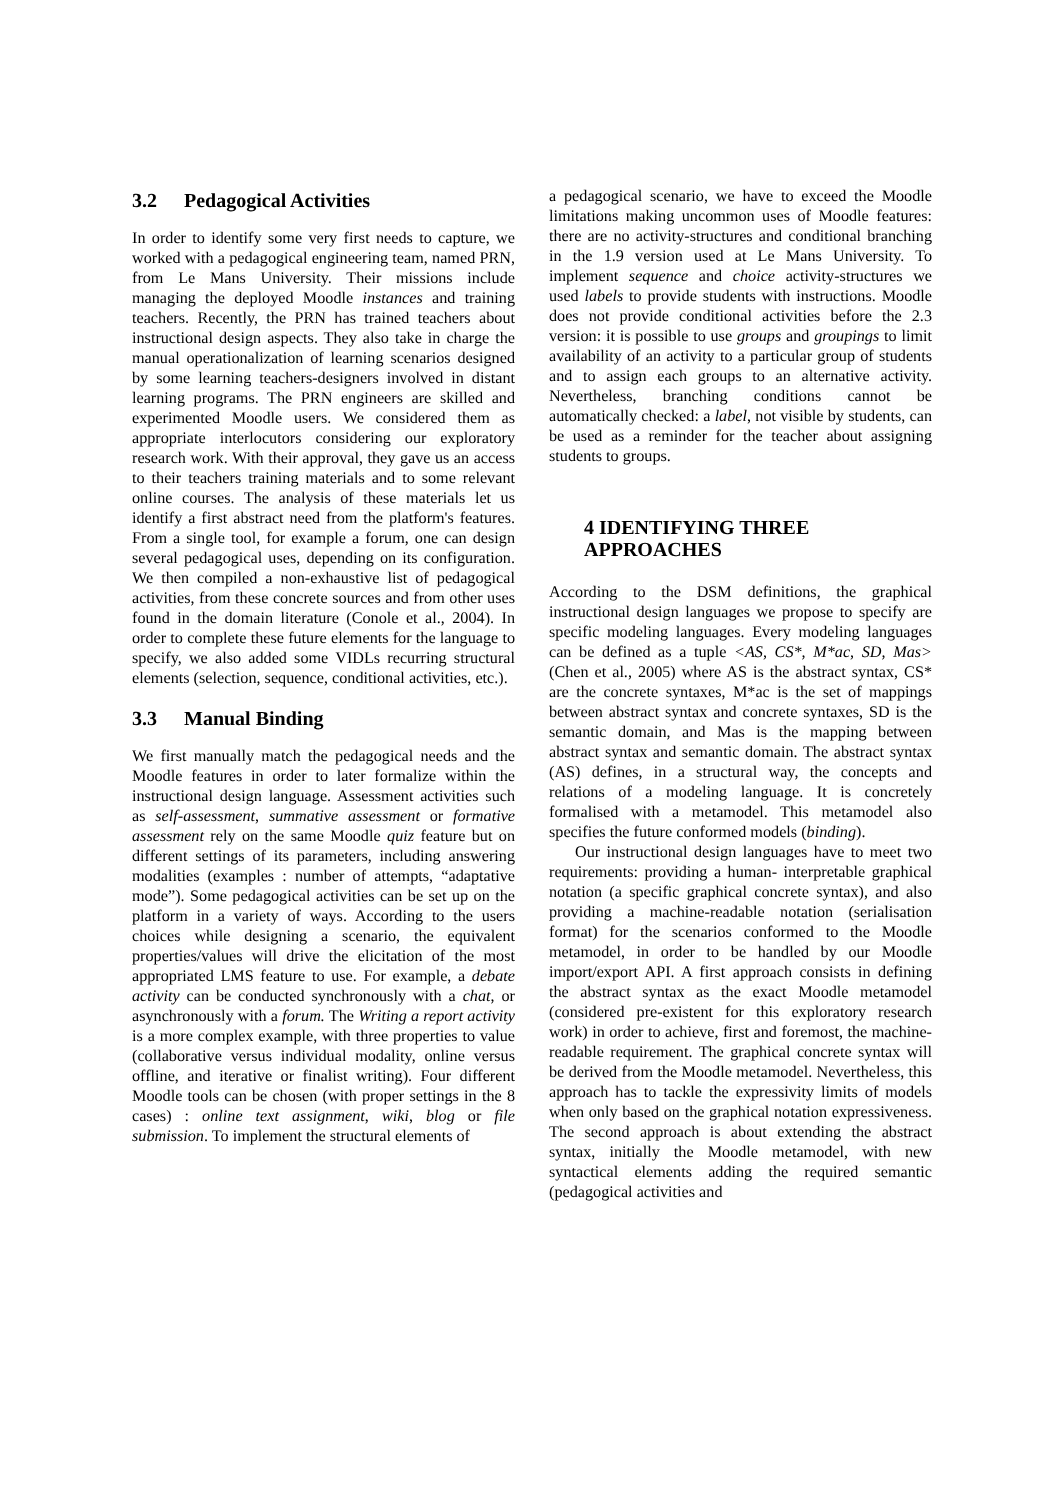3.2 Pedagogical Activities
In order to identify some very first needs to capture, we worked with a pedagogical engineering team, named PRN, from Le Mans University. Their missions include managing the deployed Moodle instances and training teachers. Recently, the PRN has trained teachers about instructional design aspects. They also take in charge the manual operationalization of learning scenarios designed by some learning teachers-designers involved in distant learning programs. The PRN engineers are skilled and experimented Moodle users. We considered them as appropriate interlocutors considering our exploratory research work. With their approval, they gave us an access to their teachers training materials and to some relevant online courses. The analysis of these materials let us identify a first abstract need from the platform's features. From a single tool, for example a forum, one can design several pedagogical uses, depending on its configuration. We then compiled a non-exhaustive list of pedagogical activities, from these concrete sources and from other uses found in the domain literature (Conole et al., 2004). In order to complete these future elements for the language to specify, we also added some VIDLs recurring structural elements (selection, sequence, conditional activities, etc.).
3.3 Manual Binding
We first manually match the pedagogical needs and the Moodle features in order to later formalize within the instructional design language. Assessment activities such as self-assessment, summative assessment or formative assessment rely on the same Moodle quiz feature but on different settings of its parameters, including answering modalities (examples : number of attempts, “adaptative mode”). Some pedagogical activities can be set up on the platform in a variety of ways. According to the users choices while designing a scenario, the equivalent properties/values will drive the elicitation of the most appropriated LMS feature to use. For example, a debate activity can be conducted synchronously with a chat, or asynchronously with a forum. The Writing a report activity is a more complex example, with three properties to value (collaborative versus individual modality, online versus offline, and iterative or finalist writing). Four different Moodle tools can be chosen (with proper settings in the 8 cases) : online text assignment, wiki, blog or file submission. To implement the structural elements of
a pedagogical scenario, we have to exceed the Moodle limitations making uncommon uses of Moodle features: there are no activity-structures and conditional branching in the 1.9 version used at Le Mans University. To implement sequence and choice activity-structures we used labels to provide students with instructions. Moodle does not provide conditional activities before the 2.3 version: it is possible to use groups and groupings to limit availability of an activity to a particular group of students and to assign each groups to an alternative activity. Nevertheless, branching conditions cannot be automatically checked: a label, not visible by students, can be used as a reminder for the teacher about assigning students to groups.
4 IDENTIFYING THREE
APPROACHES
According to the DSM definitions, the graphical instructional design languages we propose to specify are specific modeling languages. Every modeling languages can be defined as a tuple <AS, CS*, M*ac, SD, Mas> (Chen et al., 2005) where AS is the abstract syntax, CS* are the concrete syntaxes, M*ac is the set of mappings between abstract syntax and concrete syntaxes, SD is the semantic domain, and Mas is the mapping between abstract syntax and semantic domain. The abstract syntax (AS) defines, in a structural way, the concepts and relations of a modeling language. It is concretely formalised with a metamodel. This metamodel also specifies the future conformed models (binding).
Our instructional design languages have to meet two requirements: providing a human- interpretable graphical notation (a specific graphical concrete syntax), and also providing a machine-readable notation (serialisation format) for the scenarios conformed to the Moodle metamodel, in order to be handled by our Moodle import/export API. A first approach consists in defining the abstract syntax as the exact Moodle metamodel (considered pre-existent for this exploratory research work) in order to achieve, first and foremost, the machine-readable requirement. The graphical concrete syntax will be derived from the Moodle metamodel. Nevertheless, this approach has to tackle the expressivity limits of models when only based on the graphical notation expressiveness. The second approach is about extending the abstract syntax, initially the Moodle metamodel, with new syntactical elements adding the required semantic (pedagogical activities and